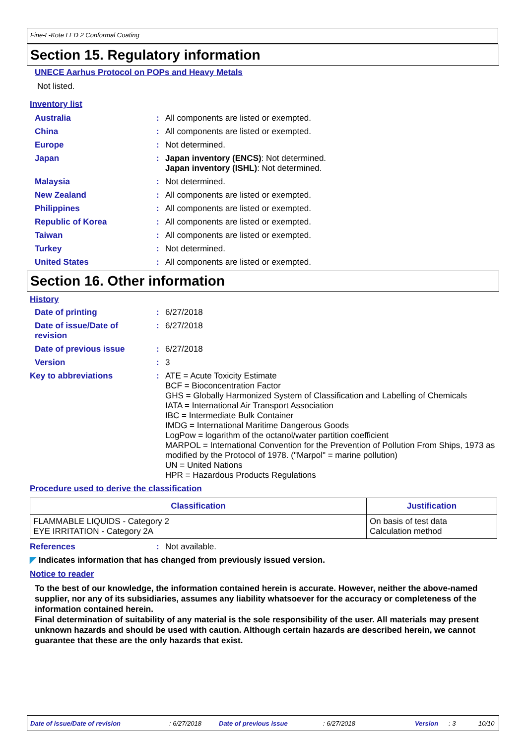Fine-L-Kote LED 2 Conformal Coating
Section 15. Regulatory information
UNECE Aarhus Protocol on POPs and Heavy Metals
Not listed.
Inventory list
Australia: All components are listed or exempted.
China: All components are listed or exempted.
Europe: Not determined.
Japan: Japan inventory (ENCS): Not determined.
Japan inventory (ISHL): Not determined.
Malaysia: Not determined.
New Zealand: All components are listed or exempted.
Philippines: All components are listed or exempted.
Republic of Korea: All components are listed or exempted.
Taiwan: All components are listed or exempted.
Turkey: Not determined.
United States: All components are listed or exempted.
Section 16. Other information
History
Date of printing: 6/27/2018
Date of issue/Date of
revision: 6/27/2018
Date of previous issue: 6/27/2018
Version: 3
Key to abbreviations: ATE = Acute Toxicity Estimate
BCF = Bioconcentration Factor
GHS = Globally Harmonized System of Classification and Labelling of Chemicals
IATA = International Air Transport Association
IBC = Intermediate Bulk Container
IMDG = International Maritime Dangerous Goods
LogPow = logarithm of the octanol/water partition coefficient
MARPOL = International Convention for the Prevention of Pollution From Ships, 1973 as modified by the Protocol of 1978. ("Marpol" = marine pollution)
UN = United Nations
HPR = Hazardous Products Regulations
Procedure used to derive the classification
| Classification | Justification |
| --- | --- |
| FLAMMABLE LIQUIDS - Category 2 EYE IRRITATION - Category 2A | On basis of test data Calculation method |
References: Not available.
◤ Indicates information that has changed from previously issued version.
Notice to reader
To the best of our knowledge, the information contained herein is accurate. However, neither the above-named supplier, nor any of its subsidiaries, assumes any liability whatsoever for the accuracy or completeness of the information contained herein.
Final determination of suitability of any material is the sole responsibility of the user. All materials may present unknown hazards and should be used with caution. Although certain hazards are described herein, we cannot guarantee that these are the only hazards that exist.
Date of issue/Date of revision: 6/27/2018 Date of previous issue: 6/27/2018 Version: 3 10/10